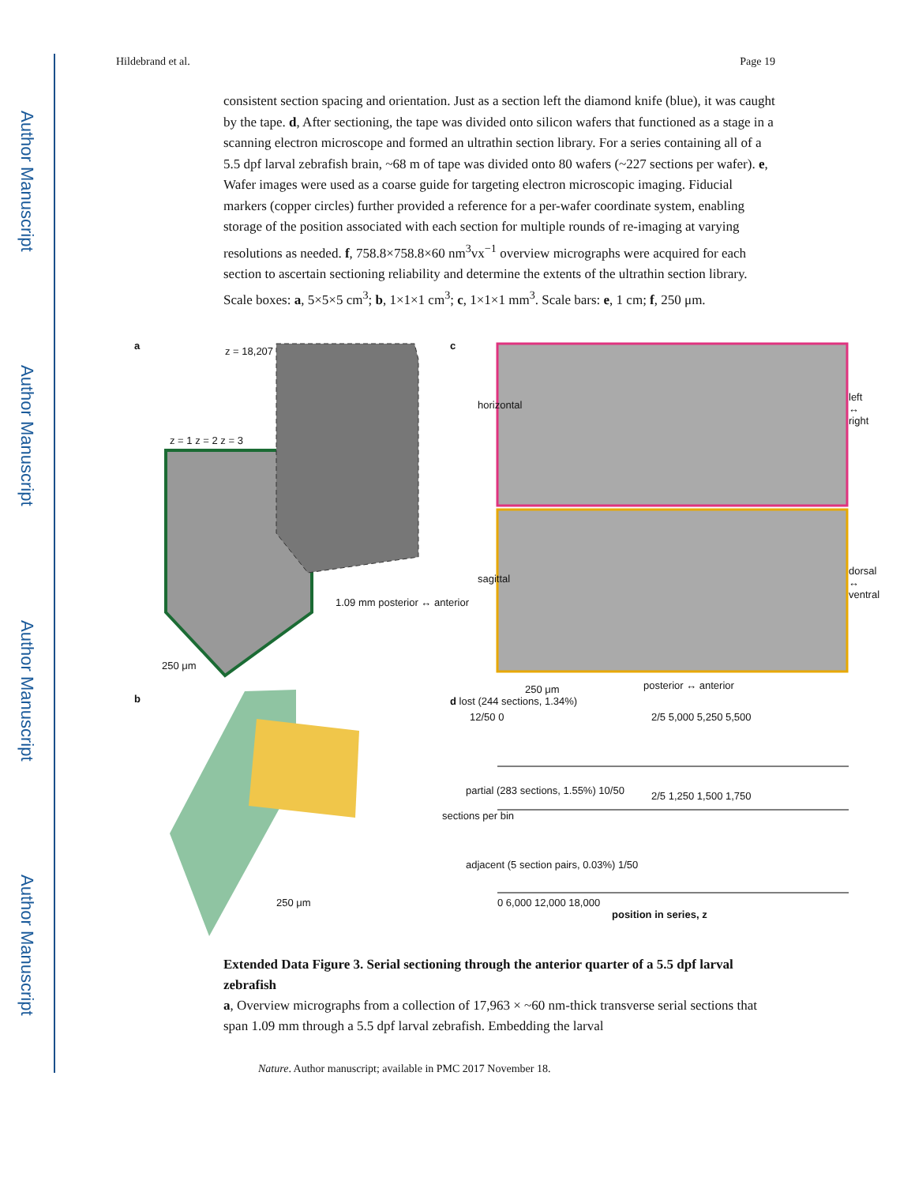Author Manuscript
Author Manuscript
Author Manuscript
Author Manuscript
Hildebrand et al. Page 19
consistent section spacing and orientation. Just as a section left the diamond knife (blue), it was caught by the tape. d, After sectioning, the tape was divided onto silicon wafers that functioned as a stage in a scanning electron microscope and formed an ultrathin section library. For a series containing all of a 5.5 dpf larval zebrafish brain, ~68 m of tape was divided onto 80 wafers (~227 sections per wafer). e, Wafer images were used as a coarse guide for targeting electron microscopic imaging. Fiducial markers (copper circles) further provided a reference for a per-wafer coordinate system, enabling storage of the position associated with each section for multiple rounds of re-imaging at varying resolutions as needed. f, 758.8×758.8×60 nm<sup>3</sup>vx<sup>−1</sup> overview micrographs were acquired for each section to ascertain sectioning reliability and determine the extents of the ultrathin section library. Scale boxes: a, 5×5×5 cm<sup>3</sup>; b, 1×1×1 cm<sup>3</sup>; c, 1×1×1 mm<sup>3</sup>. Scale bars: e, 1 cm; f, 250 μm.
a z = 18,207
z = 1 z = 2 z = 3
250 μm
1.09 mm posterior ↔ anterior
c
horizontal
left ↔ right
sagittal
dorsal ↔ ventral
250 μm posterior ↔ anterior
b
250 μm
d lost (244 sections, 1.34%)
12/50 0 2/5 5,000 5,250 5,500
partial (283 sections, 1.55%) 10/50
2/5 1,250 1,500 1,750
sections per bin
adjacent (5 section pairs, 0.03%) 1/50
0 6,000 12,000 18,000
position in series, z
Extended Data Figure 3. Serial sectioning through the anterior quarter of a 5.5 dpf larval zebrafish
a, Overview micrographs from a collection of 17,963 × ~60 nm-thick transverse serial sections that span 1.09 mm through a 5.5 dpf larval zebrafish. Embedding the larval
Nature. Author manuscript; available in PMC 2017 November 18.